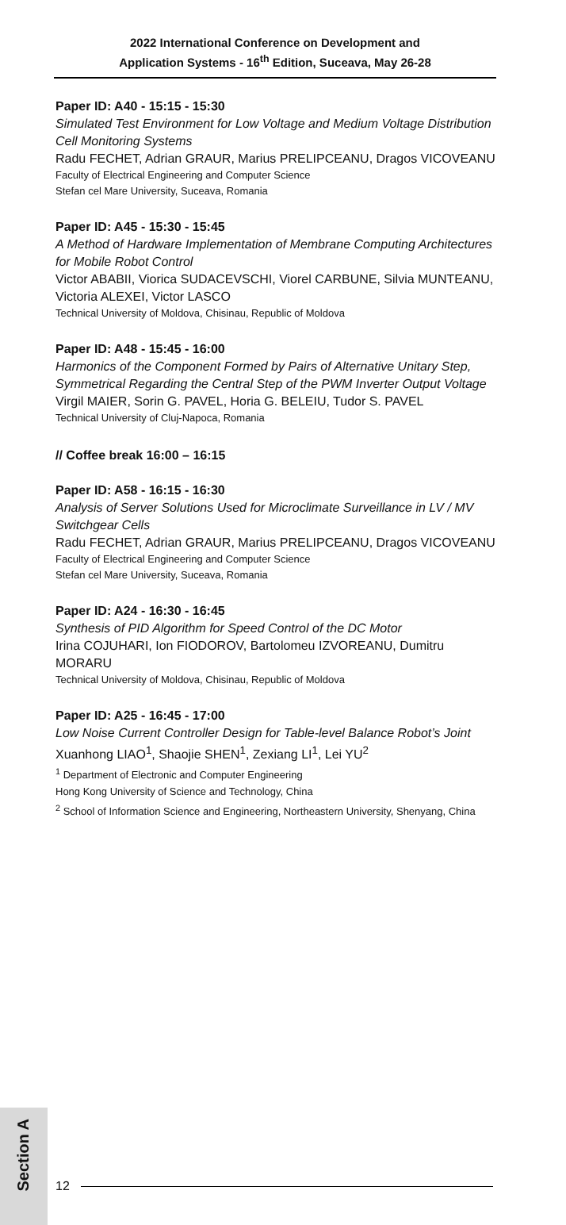2022 International Conference on Development and
Application Systems - 16<sup>th</sup> Edition, Suceava, May 26-28
Paper ID: A40 - 15:15 - 15:30
Simulated Test Environment for Low Voltage and Medium Voltage Distribution Cell Monitoring Systems
Radu FECHET, Adrian GRAUR, Marius PRELIPCEANU, Dragos VICOVEANU
Faculty of Electrical Engineering and Computer Science
Stefan cel Mare University, Suceava, Romania
Paper ID: A45 - 15:30 - 15:45
A Method of Hardware Implementation of Membrane Computing Architectures for Mobile Robot Control
Victor ABABII, Viorica SUDACEVSCHI, Viorel CARBUNE, Silvia MUNTEANU, Victoria ALEXEI, Victor LASCO
Technical University of Moldova, Chisinau, Republic of Moldova
Paper ID: A48 - 15:45 - 16:00
Harmonics of the Component Formed by Pairs of Alternative Unitary Step, Symmetrical Regarding the Central Step of the PWM Inverter Output Voltage
Virgil MAIER, Sorin G. PAVEL, Horia G. BELEIU, Tudor S. PAVEL
Technical University of Cluj-Napoca, Romania
// Coffee break 16:00 – 16:15
Paper ID: A58 - 16:15 - 16:30
Analysis of Server Solutions Used for Microclimate Surveillance in LV / MV Switchgear Cells
Radu FECHET, Adrian GRAUR, Marius PRELIPCEANU, Dragos VICOVEANU
Faculty of Electrical Engineering and Computer Science
Stefan cel Mare University, Suceava, Romania
Paper ID: A24 - 16:30 - 16:45
Synthesis of PID Algorithm for Speed Control of the DC Motor
Irina COJUHARI, Ion FIODOROV, Bartolomeu IZVOREANU, Dumitru MORARU
Technical University of Moldova, Chisinau, Republic of Moldova
Paper ID: A25 - 16:45 - 17:00
Low Noise Current Controller Design for Table-level Balance Robot’s Joint
Xuanhong LIAO<sup>1</sup>, Shaojie SHEN<sup>1</sup>, Zexiang LI<sup>1</sup>, Lei YU<sup>2</sup>
<sup>1</sup> Department of Electronic and Computer Engineering
Hong Kong University of Science and Technology, China
<sup>2</sup> School of Information Science and Engineering, Northeastern University, Shenyang, China
Section A
12